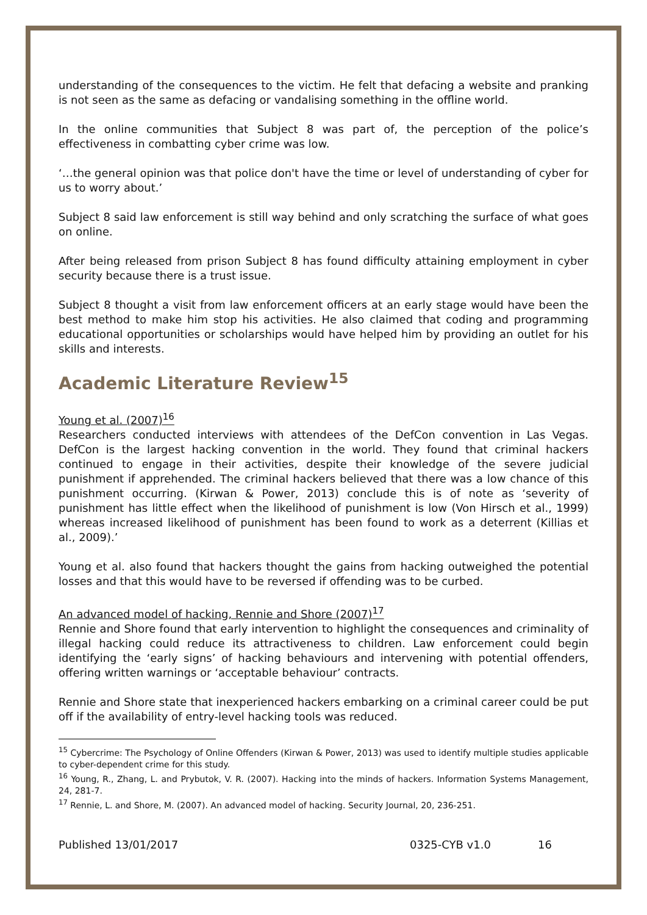understanding of the consequences to the victim. He felt that defacing a website and pranking is not seen as the same as defacing or vandalising something in the offline world.
In the online communities that Subject 8 was part of, the perception of the police’s effectiveness in combatting cyber crime was low.
‘…the general opinion was that police don't have the time or level of understanding of cyber for us to worry about.’
Subject 8 said law enforcement is still way behind and only scratching the surface of what goes on online.
After being released from prison Subject 8 has found difficulty attaining employment in cyber security because there is a trust issue.
Subject 8 thought a visit from law enforcement officers at an early stage would have been the best method to make him stop his activities. He also claimed that coding and programming educational opportunities or scholarships would have helped him by providing an outlet for his skills and interests.
Academic Literature Review<sup>15</sup>
Young et al. (2007)<sup>16</sup>
Researchers conducted interviews with attendees of the DefCon convention in Las Vegas. DefCon is the largest hacking convention in the world. They found that criminal hackers continued to engage in their activities, despite their knowledge of the severe judicial punishment if apprehended. The criminal hackers believed that there was a low chance of this punishment occurring. (Kirwan & Power, 2013) conclude this is of note as ‘severity of punishment has little effect when the likelihood of punishment is low (Von Hirsch et al., 1999) whereas increased likelihood of punishment has been found to work as a deterrent (Killias et al., 2009).’
Young et al. also found that hackers thought the gains from hacking outweighed the potential losses and that this would have to be reversed if offending was to be curbed.
An advanced model of hacking, Rennie and Shore (2007)<sup>17</sup>
Rennie and Shore found that early intervention to highlight the consequences and criminality of illegal hacking could reduce its attractiveness to children. Law enforcement could begin identifying the ‘early signs’ of hacking behaviours and intervening with potential offenders, offering written warnings or ‘acceptable behaviour’ contracts.
Rennie and Shore state that inexperienced hackers embarking on a criminal career could be put off if the availability of entry-level hacking tools was reduced.
<sup>15</sup> Cybercrime: The Psychology of Online Offenders (Kirwan & Power, 2013) was used to identify multiple studies applicable to cyber-dependent crime for this study.
<sup>16</sup> Young, R., Zhang, L. and Prybutok, V. R. (2007). Hacking into the minds of hackers. Information Systems Management, 24, 281-7.
<sup>17</sup> Rennie, L. and Shore, M. (2007). An advanced model of hacking. Security Journal, 20, 236-251.
Published 13/01/2017 0325-CYB v1.0 16